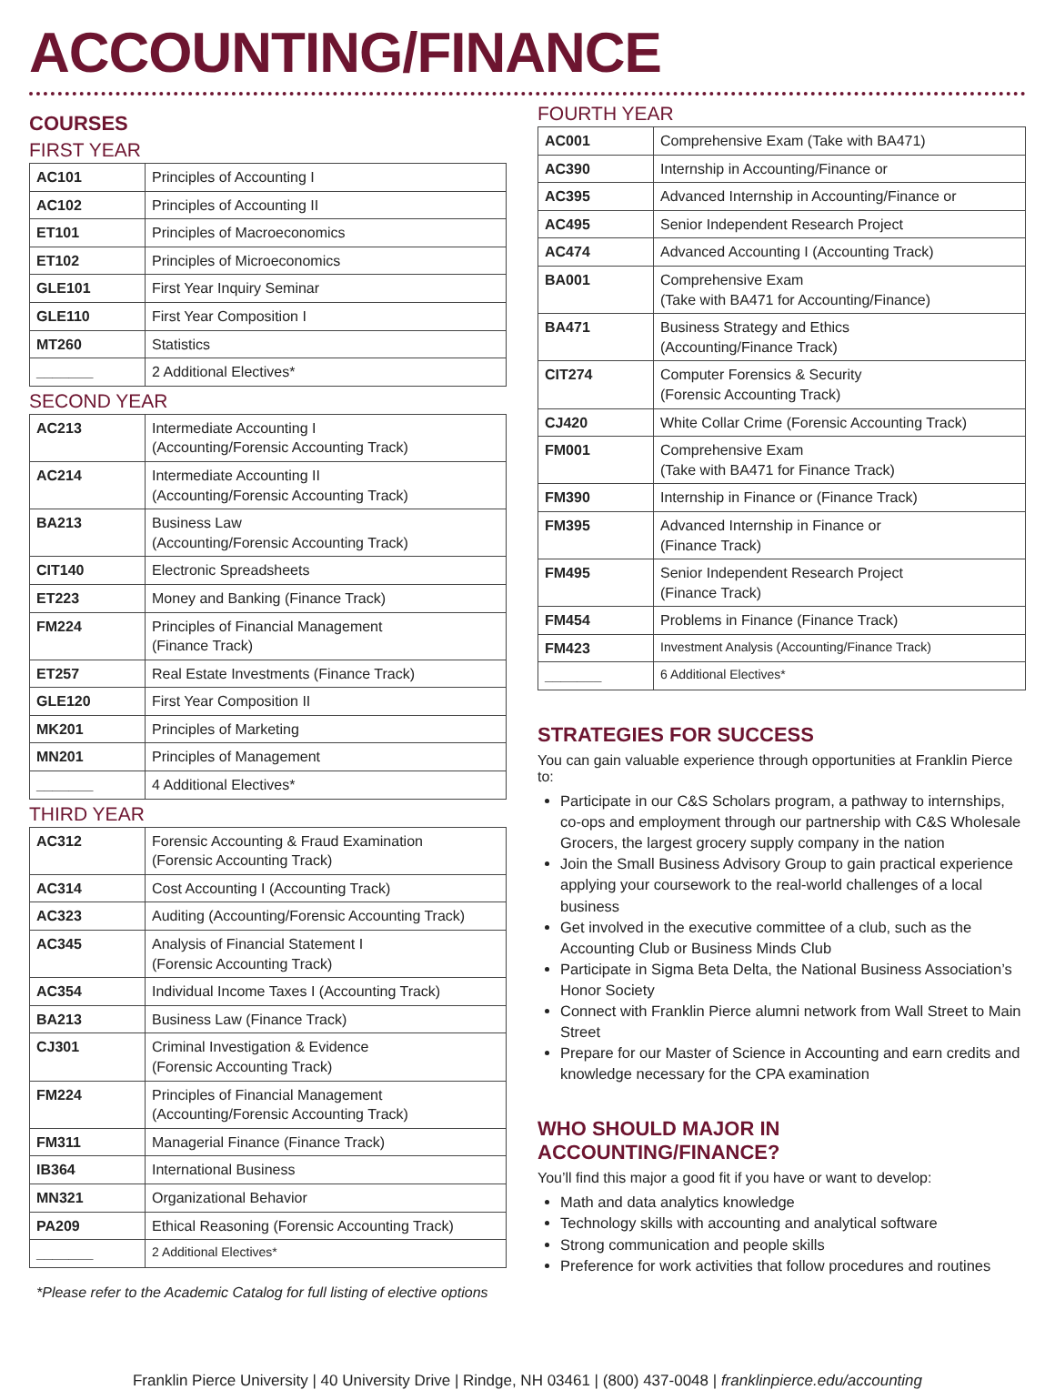ACCOUNTING/FINANCE
COURSES
FIRST YEAR
| AC101 | Principles of Accounting I |
| AC102 | Principles of Accounting II |
| ET101 | Principles of Macroeconomics |
| ET102 | Principles of Microeconomics |
| GLE101 | First Year Inquiry Seminar |
| GLE110 | First Year Composition I |
| MT260 | Statistics |
| _______ | 2 Additional Electives* |
SECOND YEAR
| AC213 | Intermediate Accounting I (Accounting/Forensic Accounting Track) |
| AC214 | Intermediate Accounting II (Accounting/Forensic Accounting Track) |
| BA213 | Business Law (Accounting/Forensic Accounting Track) |
| CIT140 | Electronic Spreadsheets |
| ET223 | Money and Banking (Finance Track) |
| FM224 | Principles of Financial Management (Finance Track) |
| ET257 | Real Estate Investments (Finance Track) |
| GLE120 | First Year Composition II |
| MK201 | Principles of Marketing |
| MN201 | Principles of Management |
| _______ | 4 Additional Electives* |
THIRD YEAR
| AC312 | Forensic Accounting & Fraud Examination (Forensic Accounting Track) |
| AC314 | Cost Accounting I (Accounting Track) |
| AC323 | Auditing (Accounting/Forensic Accounting Track) |
| AC345 | Analysis of Financial Statement I (Forensic Accounting Track) |
| AC354 | Individual Income Taxes I (Accounting Track) |
| BA213 | Business Law (Finance Track) |
| CJ301 | Criminal Investigation & Evidence (Forensic Accounting Track) |
| FM224 | Principles of Financial Management (Accounting/Forensic Accounting Track) |
| FM311 | Managerial Finance (Finance Track) |
| IB364 | International Business |
| MN321 | Organizational Behavior |
| PA209 | Ethical Reasoning (Forensic Accounting Track) |
| _______ | 2 Additional Electives* |
*Please refer to the Academic Catalog for full listing of elective options
FOURTH YEAR
| AC001 | Comprehensive Exam (Take with BA471) |
| AC390 | Internship in Accounting/Finance or |
| AC395 | Advanced Internship in Accounting/Finance or |
| AC495 | Senior Independent Research Project |
| AC474 | Advanced Accounting I (Accounting Track) |
| BA001 | Comprehensive Exam (Take with BA471 for Accounting/Finance) |
| BA471 | Business Strategy and Ethics (Accounting/Finance Track) |
| CIT274 | Computer Forensics & Security (Forensic Accounting Track) |
| CJ420 | White Collar Crime (Forensic Accounting Track) |
| FM001 | Comprehensive Exam (Take with BA471 for Finance Track) |
| FM390 | Internship in Finance or (Finance Track) |
| FM395 | Advanced Internship in Finance or (Finance Track) |
| FM495 | Senior Independent Research Project (Finance Track) |
| FM454 | Problems in Finance (Finance Track) |
| FM423 | Investment Analysis (Accounting/Finance Track) |
| _______ | 6 Additional Electives* |
STRATEGIES FOR SUCCESS
You can gain valuable experience through opportunities at Franklin Pierce to:
Participate in our C&S Scholars program, a pathway to internships, co-ops and employment through our partnership with C&S Wholesale Grocers, the largest grocery supply company in the nation
Join the Small Business Advisory Group to gain practical experience applying your coursework to the real-world challenges of a local business
Get involved in the executive committee of a club, such as the Accounting Club or Business Minds Club
Participate in Sigma Beta Delta, the National Business Association’s Honor Society
Connect with Franklin Pierce alumni network from Wall Street to Main Street
Prepare for our Master of Science in Accounting and earn credits and knowledge necessary for the CPA examination
WHO SHOULD MAJOR IN
ACCOUNTING/FINANCE?
You’ll find this major a good fit if you have or want to develop:
Math and data analytics knowledge
Technology skills with accounting and analytical software
Strong communication and people skills
Preference for work activities that follow procedures and routines
Franklin Pierce University | 40 University Drive | Rindge, NH 03461 | (800) 437-0048 | franklinpierce.edu/accounting